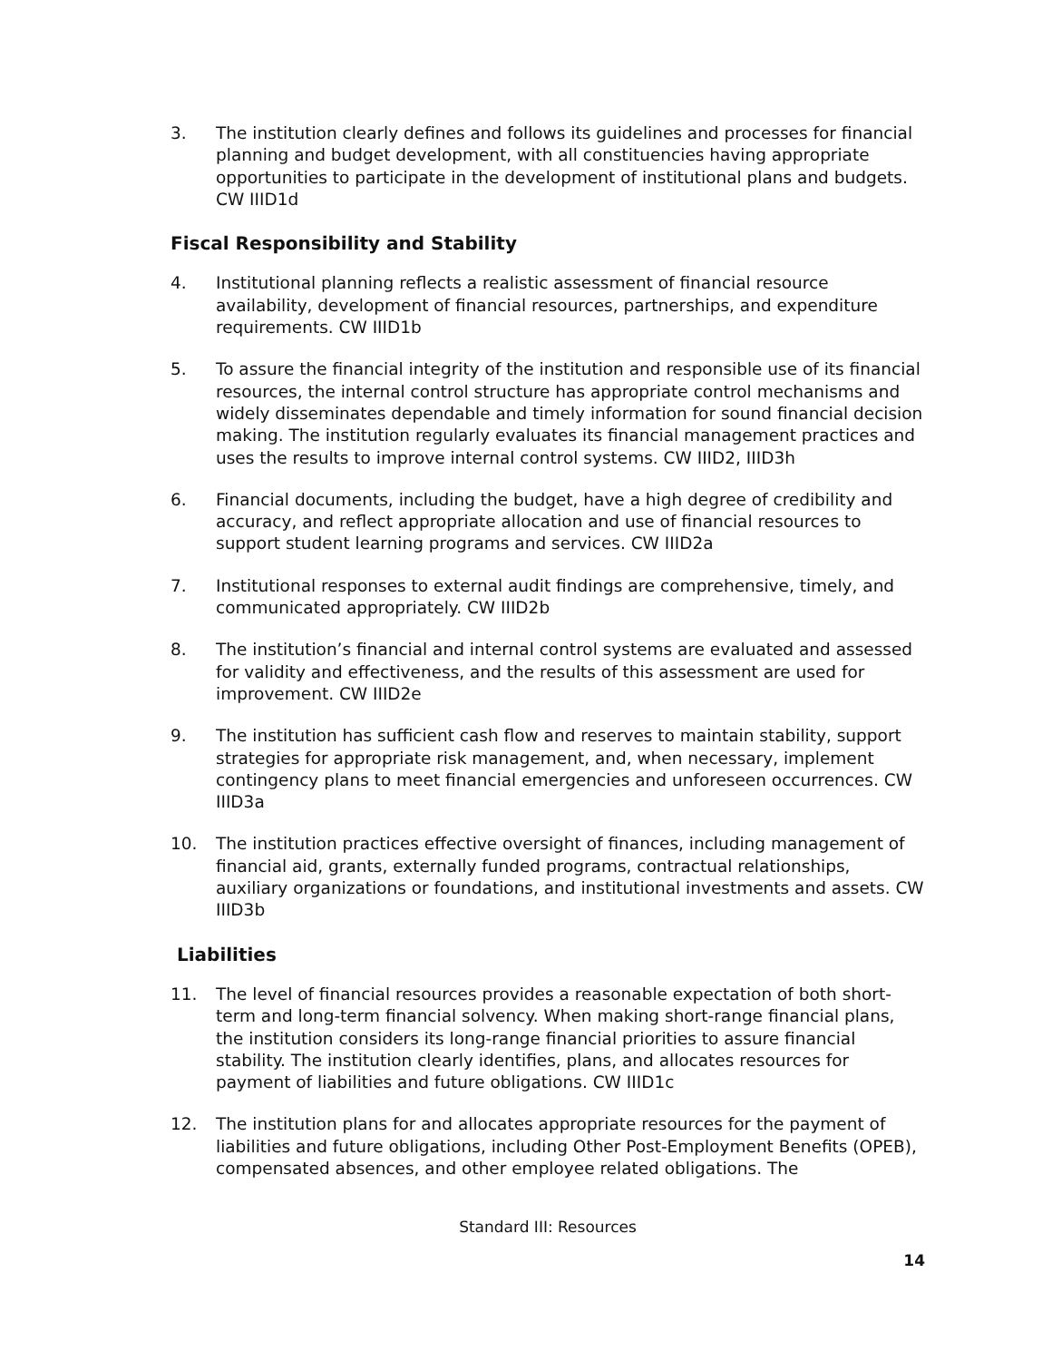3. The institution clearly defines and follows its guidelines and processes for financial planning and budget development, with all constituencies having appropriate opportunities to participate in the development of institutional plans and budgets. CW IIID1d
Fiscal Responsibility and Stability
4. Institutional planning reflects a realistic assessment of financial resource availability, development of financial resources, partnerships, and expenditure requirements. CW IIID1b
5. To assure the financial integrity of the institution and responsible use of its financial resources, the internal control structure has appropriate control mechanisms and widely disseminates dependable and timely information for sound financial decision making. The institution regularly evaluates its financial management practices and uses the results to improve internal control systems. CW IIID2, IIID3h
6. Financial documents, including the budget, have a high degree of credibility and accuracy, and reflect appropriate allocation and use of financial resources to support student learning programs and services. CW IIID2a
7. Institutional responses to external audit findings are comprehensive, timely, and communicated appropriately. CW IIID2b
8. The institution’s financial and internal control systems are evaluated and assessed for validity and effectiveness, and the results of this assessment are used for improvement. CW IIID2e
9. The institution has sufficient cash flow and reserves to maintain stability, support strategies for appropriate risk management, and, when necessary, implement contingency plans to meet financial emergencies and unforeseen occurrences. CW IIID3a
10. The institution practices effective oversight of finances, including management of financial aid, grants, externally funded programs, contractual relationships, auxiliary organizations or foundations, and institutional investments and assets. CW IIID3b
Liabilities
11. The level of financial resources provides a reasonable expectation of both short-term and long-term financial solvency. When making short-range financial plans, the institution considers its long-range financial priorities to assure financial stability. The institution clearly identifies, plans, and allocates resources for payment of liabilities and future obligations. CW IIID1c
12. The institution plans for and allocates appropriate resources for the payment of liabilities and future obligations, including Other Post-Employment Benefits (OPEB), compensated absences, and other employee related obligations. The
Standard III: Resources
14